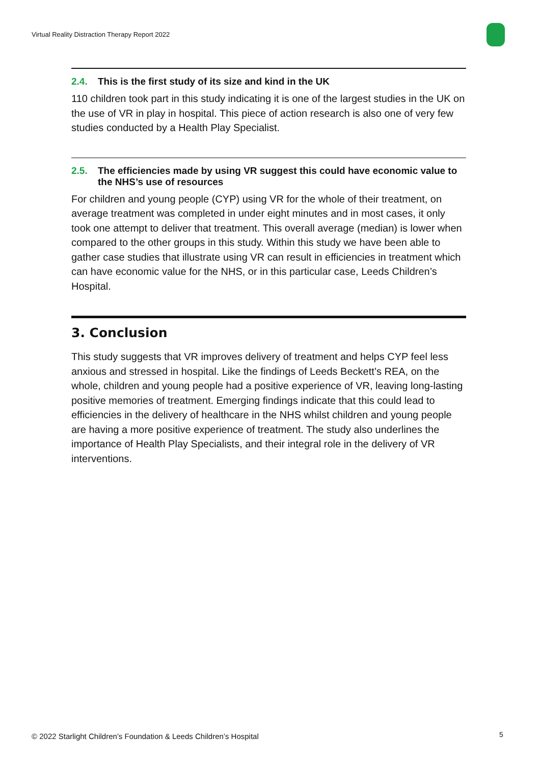Virtual Reality Distraction Therapy Report 2022
2.4. This is the first study of its size and kind in the UK
110 children took part in this study indicating it is one of the largest studies in the UK on the use of VR in play in hospital. This piece of action research is also one of very few studies conducted by a Health Play Specialist.
2.5. The efficiencies made by using VR suggest this could have economic value to the NHS’s use of resources
For children and young people (CYP) using VR for the whole of their treatment, on average treatment was completed in under eight minutes and in most cases, it only took one attempt to deliver that treatment. This overall average (median) is lower when compared to the other groups in this study. Within this study we have been able to gather case studies that illustrate using VR can result in efficiencies in treatment which can have economic value for the NHS, or in this particular case, Leeds Children’s Hospital.
3. Conclusion
This study suggests that VR improves delivery of treatment and helps CYP feel less anxious and stressed in hospital. Like the findings of Leeds Beckett’s REA, on the whole, children and young people had a positive experience of VR, leaving long-lasting positive memories of treatment. Emerging findings indicate that this could lead to efficiencies in the delivery of healthcare in the NHS whilst children and young people are having a more positive experience of treatment. The study also underlines the importance of Health Play Specialists, and their integral role in the delivery of VR interventions.
© 2022 Starlight Children’s Foundation & Leeds Children’s Hospital
5